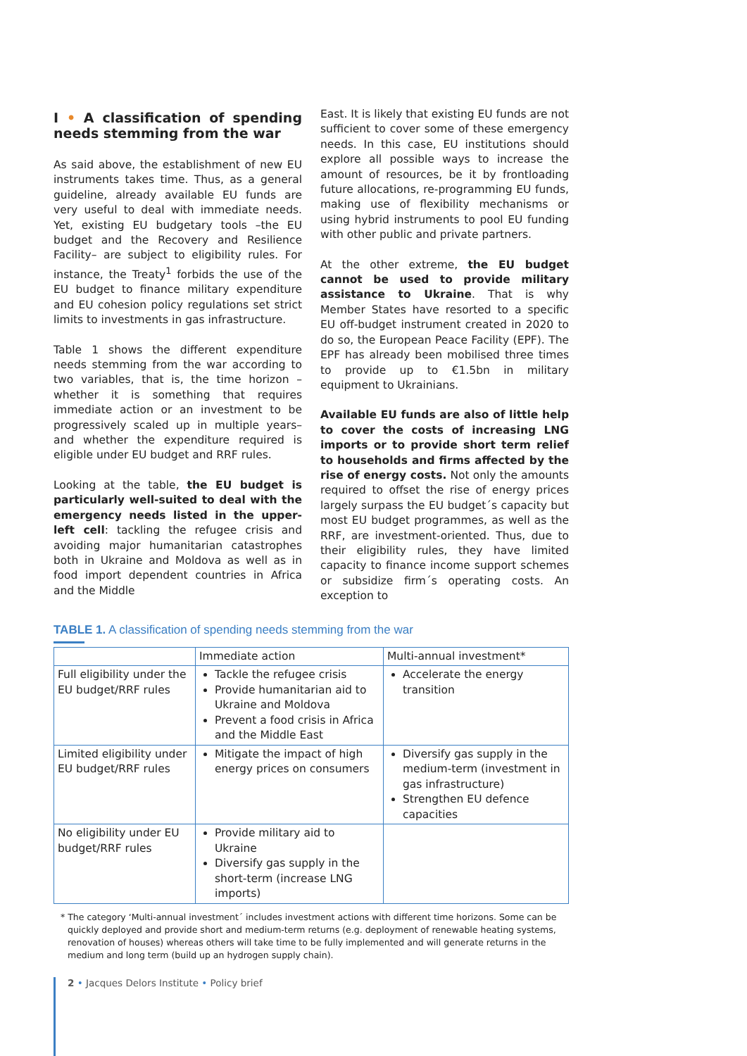I • A classification of spending needs stemming from the war
As said above, the establishment of new EU instruments takes time. Thus, as a general guideline, already available EU funds are very useful to deal with immediate needs. Yet, existing EU budgetary tools –the EU budget and the Recovery and Resilience Facility– are subject to eligibility rules. For instance, the Treaty<sup>1</sup> forbids the use of the EU budget to finance military expenditure and EU cohesion policy regulations set strict limits to investments in gas infrastructure.
Table 1 shows the different expenditure needs stemming from the war according to two variables, that is, the time horizon –whether it is something that requires immediate action or an investment to be progressively scaled up in multiple years– and whether the expenditure required is eligible under EU budget and RRF rules.
Looking at the table, the EU budget is particularly well-suited to deal with the emergency needs listed in the upper-left cell: tackling the refugee crisis and avoiding major humanitarian catastrophes both in Ukraine and Moldova as well as in food import dependent countries in Africa and the Middle
East. It is likely that existing EU funds are not sufficient to cover some of these emergency needs. In this case, EU institutions should explore all possible ways to increase the amount of resources, be it by frontloading future allocations, re-programming EU funds, making use of flexibility mechanisms or using hybrid instruments to pool EU funding with other public and private partners.
At the other extreme, the EU budget cannot be used to provide military assistance to Ukraine. That is why Member States have resorted to a specific EU off-budget instrument created in 2020 to do so, the European Peace Facility (EPF). The EPF has already been mobilised three times to provide up to €1.5bn in military equipment to Ukrainians.
Available EU funds are also of little help to cover the costs of increasing LNG imports or to provide short term relief to households and firms affected by the rise of energy costs. Not only the amounts required to offset the rise of energy prices largely surpass the EU budget´s capacity but most EU budget programmes, as well as the RRF, are investment-oriented. Thus, due to their eligibility rules, they have limited capacity to finance income support schemes or subsidize firm´s operating costs. An exception to
TABLE 1. A classification of spending needs stemming from the war
| | Immediate action | Multi-annual investment* |
| Full eligibility under the EU budget/RRF rules | Tackle the refugee crisis Provide humanitarian aid to Ukraine and Moldova Prevent a food crisis in Africa and the Middle East | Accelerate the energy transition |
| Limited eligibility under EU budget/RRF rules | Mitigate the impact of high energy prices on consumers | Diversify gas supply in the medium-term (investment in gas infrastructure) Strengthen EU defence capacities |
| No eligibility under EU budget/RRF rules | Provide military aid to Ukraine Diversify gas supply in the short-term (increase LNG imports) | |
* The category ‘Multi-annual investment´ includes investment actions with different time horizons. Some can be quickly deployed and provide short and medium-term returns (e.g. deployment of renewable heating systems, renovation of houses) whereas others will take time to be fully implemented and will generate returns in the medium and long term (build up an hydrogen supply chain).
2 • Jacques Delors Institute • Policy brief